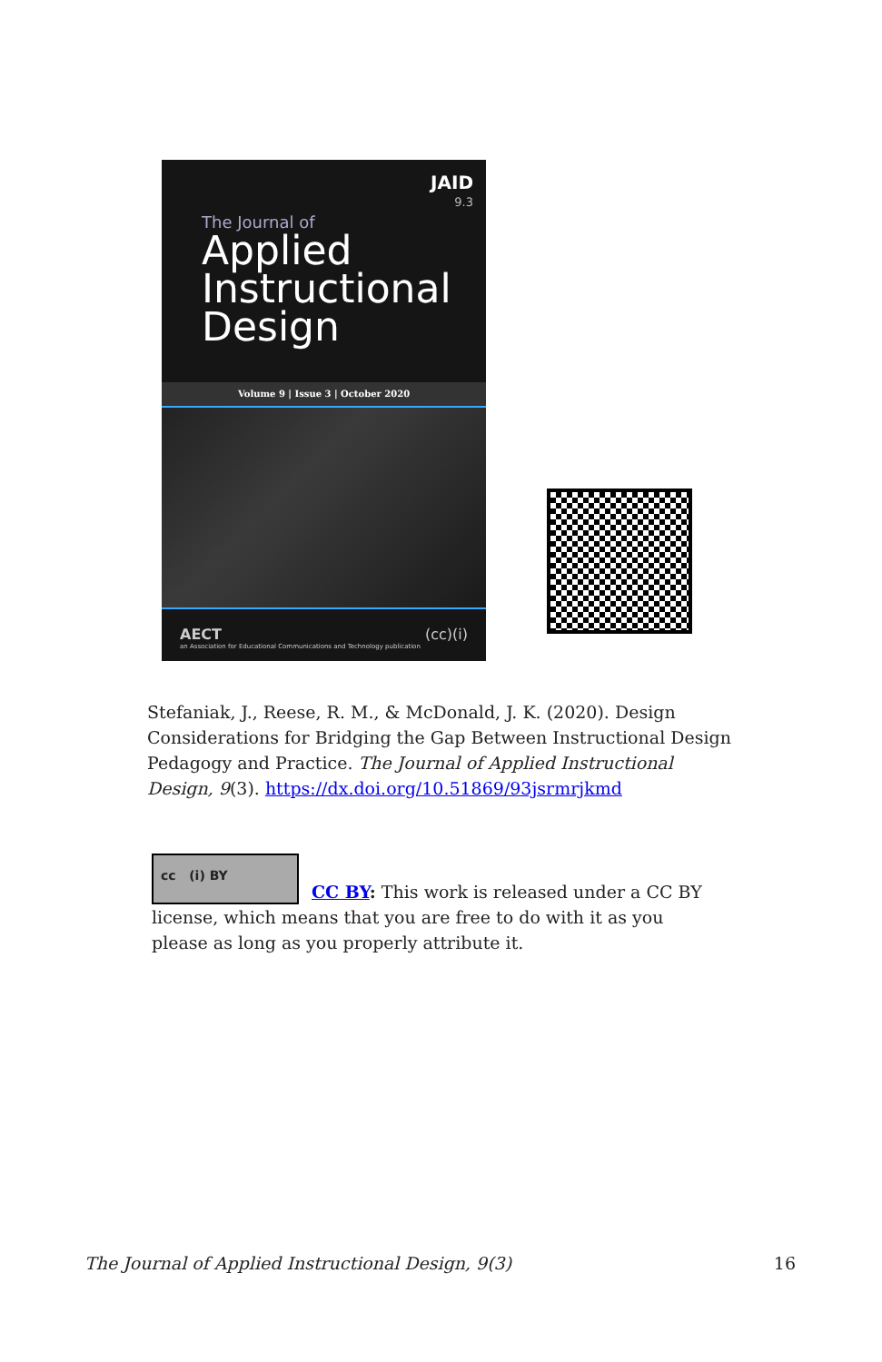JAID
9.3
The Journal of
Applied Instructional Design
Volume 9 | Issue 3 | October 2020
AECT
an Association for Educational Communications and Technology publication (cc)(i)
Stefaniak, J., Reese, R. M., & McDonald, J. K. (2020). Design Considerations for Bridging the Gap Between Instructional Design Pedagogy and Practice. The Journal of Applied Instructional Design, 9(3). https://dx.doi.org/10.51869/93jsrmrjkmd
cc (i) BY
CC BY: This work is released under a CC BY license, which means that you are free to do with it as you please as long as you properly attribute it.
The Journal of Applied Instructional Design, 9(3) 16